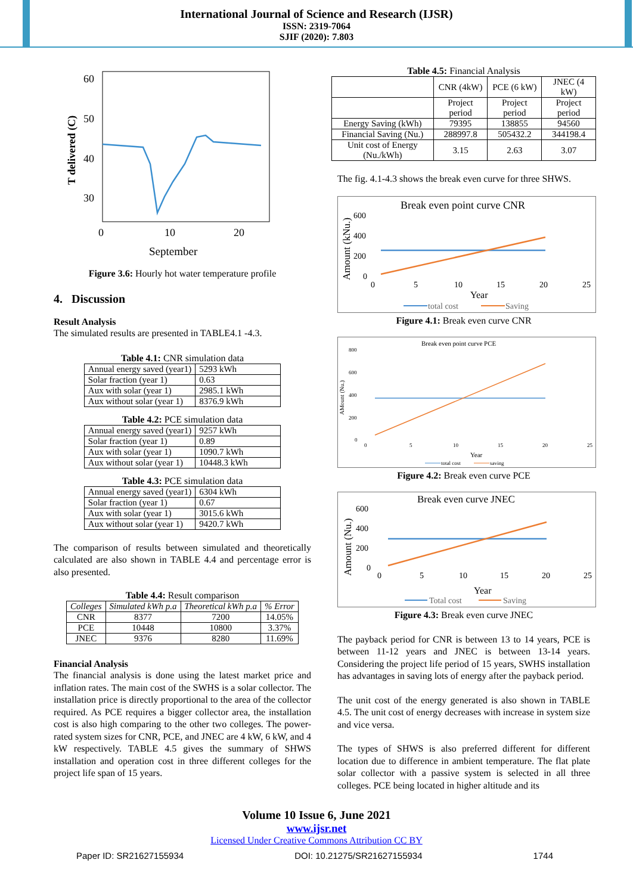International Journal of Science and Research (IJSR)
ISSN: 2319-7064
SJIF (2020): 7.803
60
50
40
30
0
10
20
September
T delivered (C)
Figure 3.6: Hourly hot water temperature profile
4. Discussion
Result Analysis
The simulated results are presented in TABLE4.1 -4.3.
Table 4.1: CNR simulation data
| Annual energy saved (year1) | 5293 kWh |
| Solar fraction (year 1) | 0.63 |
| Aux with solar (year 1) | 2985.1 kWh |
| Aux without solar (year 1) | 8376.9 kWh |
Table 4.2: PCE simulation data
| Annual energy saved (year1) | 9257 kWh |
| Solar fraction (year 1) | 0.89 |
| Aux with solar (year 1) | 1090.7 kWh |
| Aux without solar (year 1) | 10448.3 kWh |
Table 4.3: PCE simulation data
| Annual energy saved (year1) | 6304 kWh |
| Solar fraction (year 1) | 0.67 |
| Aux with solar (year 1) | 3015.6 kWh |
| Aux without solar (year 1) | 9420.7 kWh |
The comparison of results between simulated and theoretically calculated are also shown in TABLE 4.4 and percentage error is also presented.
Table 4.4: Result comparison
| Colleges | Simulated kWh p.a | Theoretical kWh p.a | % Error |
| --- | --- | --- | --- |
| CNR | 8377 | 7200 | 14.05% |
| PCE | 10448 | 10800 | 3.37% |
| JNEC | 9376 | 8280 | 11.69% |
Financial Analysis
The financial analysis is done using the latest market price and inflation rates. The main cost of the SWHS is a solar collector. The installation price is directly proportional to the area of the collector required. As PCE requires a bigger collector area, the installation cost is also high comparing to the other two colleges. The power-rated system sizes for CNR, PCE, and JNEC are 4 kW, 6 kW, and 4 kW respectively. TABLE 4.5 gives the summary of SHWS installation and operation cost in three different colleges for the project life span of 15 years.
Table 4.5: Financial Analysis
| | CNR (4kW) | PCE (6 kW) | JNEC (4 kW) |
| | Project period | Project period | Project period |
| Energy Saving (kWh) | 79395 | 138855 | 94560 |
| Financial Saving (Nu.) | 288997.8 | 505432.2 | 344198.4 |
| Unit cost of Energy (Nu./kWh) | 3.15 | 2.63 | 3.07 |
The fig. 4.1-4.3 shows the break even curve for three SHWS.
Break even point curve CNR
Amount (kNu.)
600
400
200
0
0
5
10
15
20
25
Year
total cost
Saving
Figure 4.1: Break even curve CNR
Break even point curve PCE
AMount (Nu.)
800
600
400
200
0
0
5
10
15
20
25
Year
total cost
saving
Figure 4.2: Break even curve PCE
Break even curve JNEC
Amount (Nu.)
600
400
200
0
0
5
10
15
20
25
Year
Total cost
Saving
Figure 4.3: Break even curve JNEC
The payback period for CNR is between 13 to 14 years, PCE is between 11-12 years and JNEC is between 13-14 years. Considering the project life period of 15 years, SWHS installation has advantages in saving lots of energy after the payback period.
The unit cost of the energy generated is also shown in TABLE 4.5. The unit cost of energy decreases with increase in system size and vice versa.
The types of SHWS is also preferred different for different location due to difference in ambient temperature. The flat plate solar collector with a passive system is selected in all three colleges. PCE being located in higher altitude and its
Volume 10 Issue 6, June 2021
www.ijsr.net
Licensed Under Creative Commons Attribution CC BY
Paper ID: SR21627155934 DOI: 10.21275/SR21627155934 1744